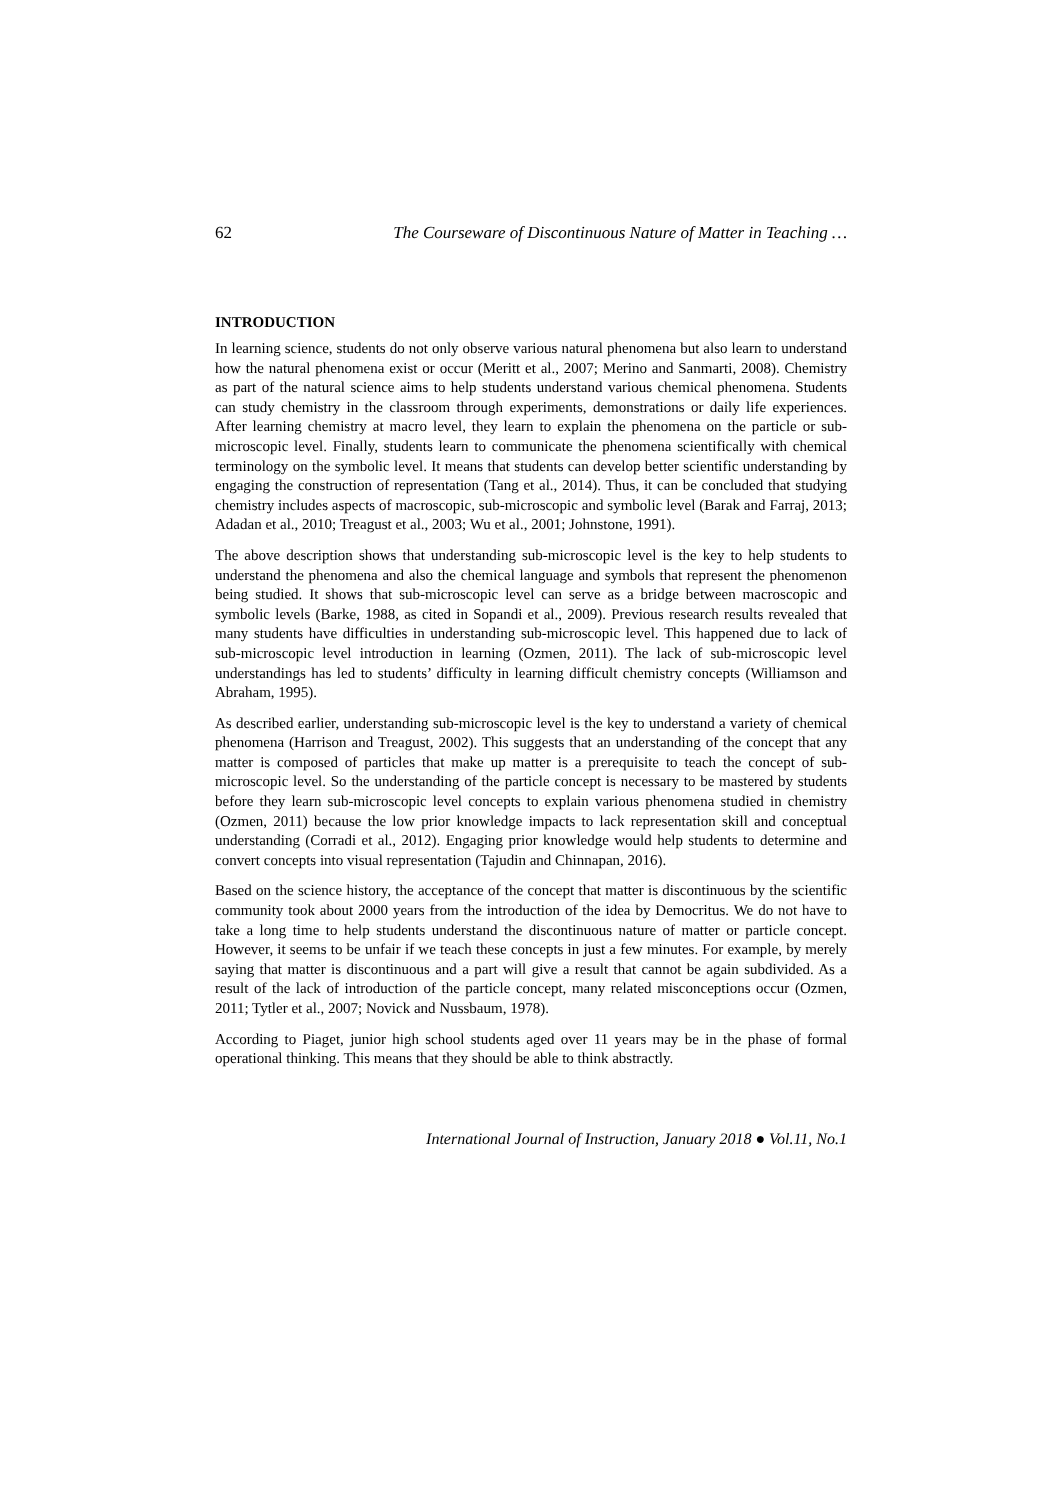62 The Courseware of Discontinuous Nature of Matter in Teaching …
INTRODUCTION
In learning science, students do not only observe various natural phenomena but also learn to understand how the natural phenomena exist or occur (Meritt et al., 2007; Merino and Sanmarti, 2008). Chemistry as part of the natural science aims to help students understand various chemical phenomena. Students can study chemistry in the classroom through experiments, demonstrations or daily life experiences. After learning chemistry at macro level, they learn to explain the phenomena on the particle or sub-microscopic level. Finally, students learn to communicate the phenomena scientifically with chemical terminology on the symbolic level. It means that students can develop better scientific understanding by engaging the construction of representation (Tang et al., 2014). Thus, it can be concluded that studying chemistry includes aspects of macroscopic, sub-microscopic and symbolic level (Barak and Farraj, 2013; Adadan et al., 2010; Treagust et al., 2003; Wu et al., 2001; Johnstone, 1991).
The above description shows that understanding sub-microscopic level is the key to help students to understand the phenomena and also the chemical language and symbols that represent the phenomenon being studied. It shows that sub-microscopic level can serve as a bridge between macroscopic and symbolic levels (Barke, 1988, as cited in Sopandi et al., 2009). Previous research results revealed that many students have difficulties in understanding sub-microscopic level. This happened due to lack of sub-microscopic level introduction in learning (Ozmen, 2011). The lack of sub-microscopic level understandings has led to students’ difficulty in learning difficult chemistry concepts (Williamson and Abraham, 1995).
As described earlier, understanding sub-microscopic level is the key to understand a variety of chemical phenomena (Harrison and Treagust, 2002). This suggests that an understanding of the concept that any matter is composed of particles that make up matter is a prerequisite to teach the concept of sub-microscopic level. So the understanding of the particle concept is necessary to be mastered by students before they learn sub-microscopic level concepts to explain various phenomena studied in chemistry (Ozmen, 2011) because the low prior knowledge impacts to lack representation skill and conceptual understanding (Corradi et al., 2012). Engaging prior knowledge would help students to determine and convert concepts into visual representation (Tajudin and Chinnapan, 2016).
Based on the science history, the acceptance of the concept that matter is discontinuous by the scientific community took about 2000 years from the introduction of the idea by Democritus. We do not have to take a long time to help students understand the discontinuous nature of matter or particle concept. However, it seems to be unfair if we teach these concepts in just a few minutes. For example, by merely saying that matter is discontinuous and a part will give a result that cannot be again subdivided. As a result of the lack of introduction of the particle concept, many related misconceptions occur (Ozmen, 2011; Tytler et al., 2007; Novick and Nussbaum, 1978).
According to Piaget, junior high school students aged over 11 years may be in the phase of formal operational thinking. This means that they should be able to think abstractly.
International Journal of Instruction, January 2018 ● Vol.11, No.1